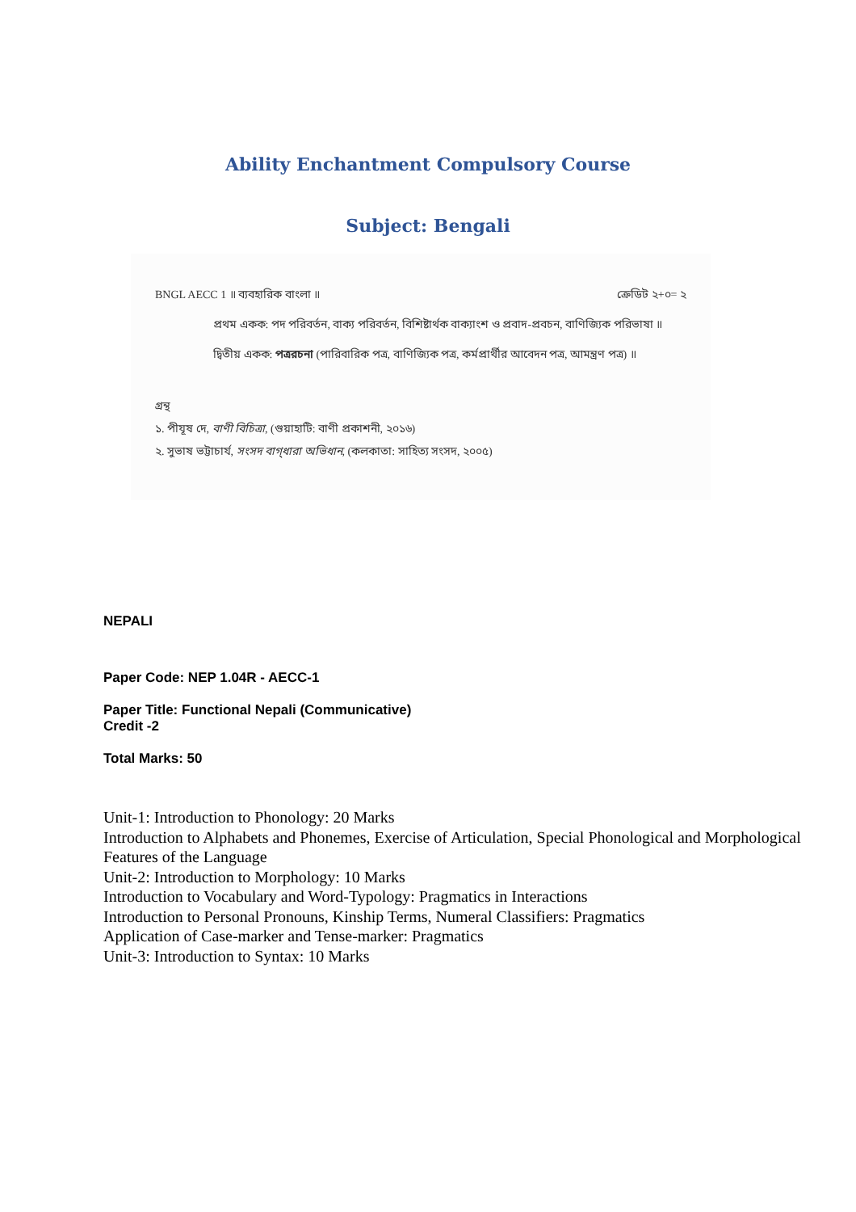Ability Enchantment Compulsory Course
Subject: Bengali
BNGL AECC 1 ॥ ব্যবহারিক বাংলা ॥ ক্রেডিট ২+০= ২
প্রথম একক: পদ পরিবর্তন, বাক্য পরিবর্তন, বিশিষ্টার্থক বাক্যাংশ ও প্রবাদ-প্রবচন, বাণিজ্যিক পরিভাষা ॥
দ্বিতীয় একক: পত্ররচনা (পারিবারিক পত্র, বাণিজ্যিক পত্র, কর্মপ্রার্থীর আবেদন পত্র, আমন্ত্রণ পত্র) ॥
গ্রন্থ
১. পীযূষ দে, বাণী বিচিত্রা, (গুয়াহাটি: বাণী প্রকাশনী, ২০১৬)
২. সুভাষ ভট্টাচার্য, সংসদ বাগ্‌ধারা অভিধান, (কলকাতা: সাহিত্য সংসদ, ২০০৫)
NEPALI
Paper Code: NEP 1.04R - AECC-1
Paper Title: Functional Nepali (Communicative)
Credit -2
Total Marks: 50
Unit-1: Introduction to Phonology: 20 Marks
Introduction to Alphabets and Phonemes, Exercise of Articulation, Special Phonological and Morphological Features of the Language
Unit-2: Introduction to Morphology: 10 Marks
Introduction to Vocabulary and Word-Typology: Pragmatics in Interactions
Introduction to Personal Pronouns, Kinship Terms, Numeral Classifiers: Pragmatics
Application of Case-marker and Tense-marker: Pragmatics
Unit-3: Introduction to Syntax: 10 Marks